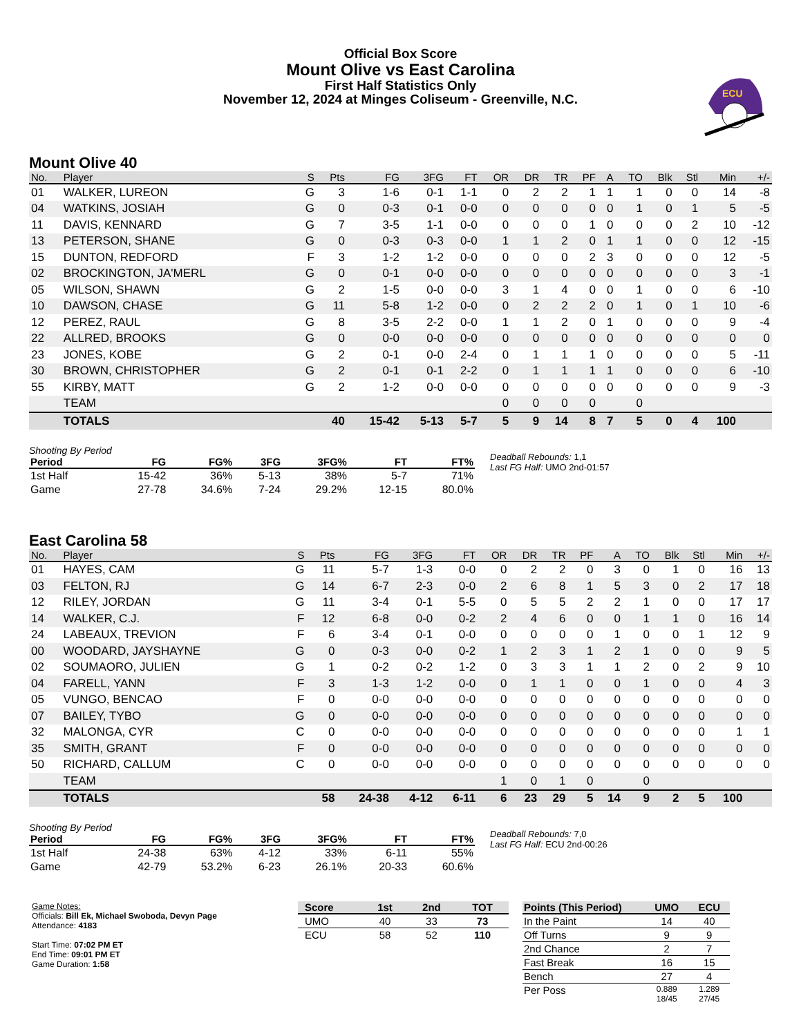Official Box Score
Mount Olive vs East Carolina
First Half Statistics Only
November 12, 2024 at Minges Coliseum - Greenville, N.C.
ECU
Mount Olive 40
| No. | Player | S | Pts | FG | 3FG | FT | OR | DR | TR | PF | A | TO | Blk | Stl | Min | +/- |
| --- | --- | --- | --- | --- | --- | --- | --- | --- | --- | --- | --- | --- | --- | --- | --- | --- |
| 01 | WALKER, LUREON | G | 3 | 1-6 | 0-1 | 1-1 | 0 | 2 | 2 | 1 | 1 | 1 | 0 | 0 | 14 | -8 |
| 04 | WATKINS, JOSIAH | G | 0 | 0-3 | 0-1 | 0-0 | 0 | 0 | 0 | 0 | 0 | 1 | 0 | 1 | 5 | -5 |
| 11 | DAVIS, KENNARD | G | 7 | 3-5 | 1-1 | 0-0 | 0 | 0 | 0 | 1 | 0 | 0 | 0 | 2 | 10 | -12 |
| 13 | PETERSON, SHANE | G | 0 | 0-3 | 0-3 | 0-0 | 1 | 1 | 2 | 0 | 1 | 1 | 0 | 0 | 12 | -15 |
| 15 | DUNTON, REDFORD | F | 3 | 1-2 | 1-2 | 0-0 | 0 | 0 | 0 | 2 | 3 | 0 | 0 | 0 | 12 | -5 |
| 02 | BROCKINGTON, JA'MERL | G | 0 | 0-1 | 0-0 | 0-0 | 0 | 0 | 0 | 0 | 0 | 0 | 0 | 0 | 3 | -1 |
| 05 | WILSON, SHAWN | G | 2 | 1-5 | 0-0 | 0-0 | 3 | 1 | 4 | 0 | 0 | 1 | 0 | 0 | 6 | -10 |
| 10 | DAWSON, CHASE | G | 11 | 5-8 | 1-2 | 0-0 | 0 | 2 | 2 | 2 | 0 | 1 | 0 | 1 | 10 | -6 |
| 12 | PEREZ, RAUL | G | 8 | 3-5 | 2-2 | 0-0 | 1 | 1 | 2 | 0 | 1 | 0 | 0 | 0 | 9 | -4 |
| 22 | ALLRED, BROOKS | G | 0 | 0-0 | 0-0 | 0-0 | 0 | 0 | 0 | 0 | 0 | 0 | 0 | 0 | 0 | 0 |
| 23 | JONES, KOBE | G | 2 | 0-1 | 0-0 | 2-4 | 0 | 1 | 1 | 1 | 0 | 0 | 0 | 0 | 5 | -11 |
| 30 | BROWN, CHRISTOPHER | G | 2 | 0-1 | 0-1 | 2-2 | 0 | 1 | 1 | 1 | 1 | 0 | 0 | 0 | 6 | -10 |
| 55 | KIRBY, MATT | G | 2 | 1-2 | 0-0 | 0-0 | 0 | 0 | 0 | 0 | 0 | 0 | 0 | 0 | 9 | -3 |
| | TEAM | | | | | | 0 | 0 | 0 | 0 | | 0 | | | | |
| | TOTALS | | 40 | 15-42 | 5-13 | 5-7 | 5 | 9 | 14 | 8 | 7 | 5 | 0 | 4 | 100 | |
Shooting By Period
| Period | FG | FG% | 3FG | 3FG% | FT | FT% |
| --- | --- | --- | --- | --- | --- | --- |
| 1st Half | 15-42 | 36% | 5-13 | 38% | 5-7 | 71% |
| Game | 27-78 | 34.6% | 7-24 | 29.2% | 12-15 | 80.0% |
Deadball Rebounds: 1,1
Last FG Half: UMO 2nd-01:57
East Carolina 58
| No. | Player | S | Pts | FG | 3FG | FT | OR | DR | TR | PF | A | TO | Blk | Stl | Min | +/- |
| --- | --- | --- | --- | --- | --- | --- | --- | --- | --- | --- | --- | --- | --- | --- | --- | --- |
| 01 | HAYES, CAM | G | 11 | 5-7 | 1-3 | 0-0 | 0 | 2 | 2 | 0 | 3 | 0 | 1 | 0 | 16 | 13 |
| 03 | FELTON, RJ | G | 14 | 6-7 | 2-3 | 0-0 | 2 | 6 | 8 | 1 | 5 | 3 | 0 | 2 | 17 | 18 |
| 12 | RILEY, JORDAN | G | 11 | 3-4 | 0-1 | 5-5 | 0 | 5 | 5 | 2 | 2 | 1 | 0 | 0 | 17 | 17 |
| 14 | WALKER, C.J. | F | 12 | 6-8 | 0-0 | 0-2 | 2 | 4 | 6 | 0 | 0 | 1 | 1 | 0 | 16 | 14 |
| 24 | LABEAUX, TREVION | F | 6 | 3-4 | 0-1 | 0-0 | 0 | 0 | 0 | 0 | 1 | 0 | 0 | 1 | 12 | 9 |
| 00 | WOODARD, JAYSHAYNE | G | 0 | 0-3 | 0-0 | 0-2 | 1 | 2 | 3 | 1 | 2 | 1 | 0 | 0 | 9 | 5 |
| 02 | SOUMAORO, JULIEN | G | 1 | 0-2 | 0-2 | 1-2 | 0 | 3 | 3 | 1 | 1 | 2 | 0 | 2 | 9 | 10 |
| 04 | FARELL, YANN | F | 3 | 1-3 | 1-2 | 0-0 | 0 | 1 | 1 | 0 | 0 | 1 | 0 | 0 | 4 | 3 |
| 05 | VUNGO, BENCAO | F | 0 | 0-0 | 0-0 | 0-0 | 0 | 0 | 0 | 0 | 0 | 0 | 0 | 0 | 0 | 0 |
| 07 | BAILEY, TYBO | G | 0 | 0-0 | 0-0 | 0-0 | 0 | 0 | 0 | 0 | 0 | 0 | 0 | 0 | 0 | 0 |
| 32 | MALONGA, CYR | C | 0 | 0-0 | 0-0 | 0-0 | 0 | 0 | 0 | 0 | 0 | 0 | 0 | 0 | 1 | 1 |
| 35 | SMITH, GRANT | F | 0 | 0-0 | 0-0 | 0-0 | 0 | 0 | 0 | 0 | 0 | 0 | 0 | 0 | 0 | 0 |
| 50 | RICHARD, CALLUM | C | 0 | 0-0 | 0-0 | 0-0 | 0 | 0 | 0 | 0 | 0 | 0 | 0 | 0 | 0 | 0 |
| | TEAM | | | | | | 1 | 0 | 1 | 0 | | 0 | | | | |
| | TOTALS | | 58 | 24-38 | 4-12 | 6-11 | 6 | 23 | 29 | 5 | 14 | 9 | 2 | 5 | 100 | |
Shooting By Period
| Period | FG | FG% | 3FG | 3FG% | FT | FT% |
| --- | --- | --- | --- | --- | --- | --- |
| 1st Half | 24-38 | 63% | 4-12 | 33% | 6-11 | 55% |
| Game | 42-79 | 53.2% | 6-23 | 26.1% | 20-33 | 60.6% |
Deadball Rebounds: 7,0
Last FG Half: ECU 2nd-00:26
Game Notes:
Officials: Bill Ek, Michael Swoboda, Devyn Page
Attendance: 4183
Start Time: 07:02 PM ET
End Time: 09:01 PM ET
Game Duration: 1:58
| Score | 1st | 2nd | TOT |
| --- | --- | --- | --- |
| UMO | 40 | 33 | 73 |
| ECU | 58 | 52 | 110 |
| Points (This Period) | UMO | ECU |
| --- | --- | --- |
| In the Paint | 14 | 40 |
| Off Turns | 9 | 9 |
| 2nd Chance | 2 | 7 |
| Fast Break | 16 | 15 |
| Bench | 27 | 4 |
| Per Poss | 0.889 18/45 | 1.289 27/45 |